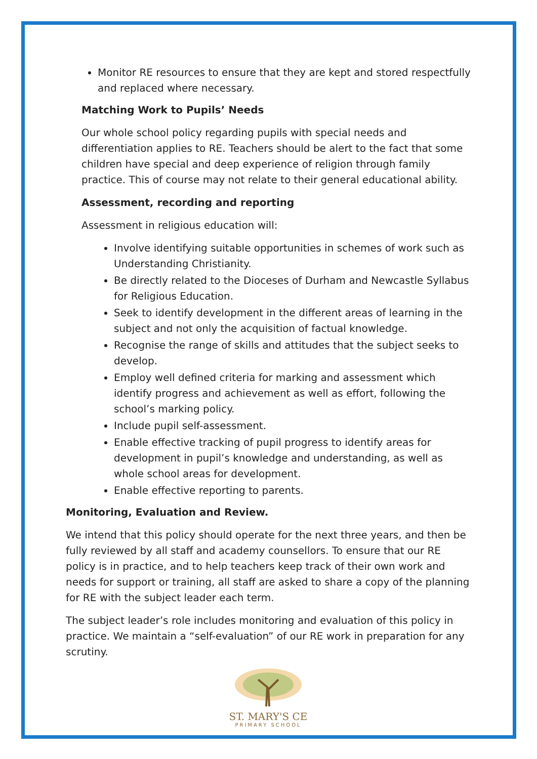Monitor RE resources to ensure that they are kept and stored respectfully and replaced where necessary.
Matching Work to Pupils’ Needs
Our whole school policy regarding pupils with special needs and differentiation applies to RE. Teachers should be alert to the fact that some children have special and deep experience of religion through family practice. This of course may not relate to their general educational ability.
Assessment, recording and reporting
Assessment in religious education will:
Involve identifying suitable opportunities in schemes of work such as Understanding Christianity.
Be directly related to the Dioceses of Durham and Newcastle Syllabus for Religious Education.
Seek to identify development in the different areas of learning in the subject and not only the acquisition of factual knowledge.
Recognise the range of skills and attitudes that the subject seeks to develop.
Employ well defined criteria for marking and assessment which identify progress and achievement as well as effort, following the school’s marking policy.
Include pupil self-assessment.
Enable effective tracking of pupil progress to identify areas for development in pupil’s knowledge and understanding, as well as whole school areas for development.
Enable effective reporting to parents.
Monitoring, Evaluation and Review.
We intend that this policy should operate for the next three years, and then be fully reviewed by all staff and academy counsellors. To ensure that our RE policy is in practice, and to help teachers keep track of their own work and needs for support or training, all staff are asked to share a copy of the planning for RE with the subject leader each term.
The subject leader’s role includes monitoring and evaluation of this policy in practice. We maintain a “self-evaluation” of our RE work in preparation for any scrutiny.
ST. MARY'S CE
PRIMARY SCHOOL